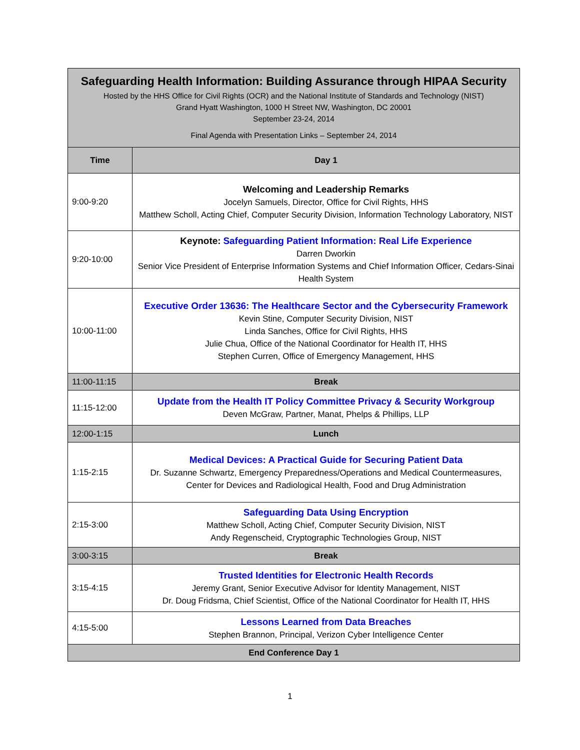| Safeguarding Health Information: Building Assurance through HIPAA Security Hosted by the HHS Office for Civil Rights (OCR) and the National Institute of Standards and Technology (NIST) Grand Hyatt Washington, 1000 H Street NW, Washington, DC 20001 September 23-24, 2014 Final Agenda with Presentation Links – September 24, 2014 | |
| Time | Day 1 |
| 9:00-9:20 | Welcoming and Leadership Remarks Jocelyn Samuels, Director, Office for Civil Rights, HHS Matthew Scholl, Acting Chief, Computer Security Division, Information Technology Laboratory, NIST |
| 9:20-10:00 | Keynote: Safeguarding Patient Information: Real Life Experience Darren Dworkin Senior Vice President of Enterprise Information Systems and Chief Information Officer, Cedars-Sinai Health System |
| 10:00-11:00 | Executive Order 13636: The Healthcare Sector and the Cybersecurity Framework Kevin Stine, Computer Security Division, NIST Linda Sanches, Office for Civil Rights, HHS Julie Chua, Office of the National Coordinator for Health IT, HHS Stephen Curren, Office of Emergency Management, HHS |
| 11:00-11:15 | Break |
| 11:15-12:00 | Update from the Health IT Policy Committee Privacy & Security Workgroup Deven McGraw, Partner, Manat, Phelps & Phillips, LLP |
| 12:00-1:15 | Lunch |
| 1:15-2:15 | Medical Devices: A Practical Guide for Securing Patient Data Dr. Suzanne Schwartz, Emergency Preparedness/Operations and Medical Countermeasures, Center for Devices and Radiological Health, Food and Drug Administration |
| 2:15-3:00 | Safeguarding Data Using Encryption Matthew Scholl, Acting Chief, Computer Security Division, NIST Andy Regenscheid, Cryptographic Technologies Group, NIST |
| 3:00-3:15 | Break |
| 3:15-4:15 | Trusted Identities for Electronic Health Records Jeremy Grant, Senior Executive Advisor for Identity Management, NIST Dr. Doug Fridsma, Chief Scientist, Office of the National Coordinator for Health IT, HHS |
| 4:15-5:00 | Lessons Learned from Data Breaches Stephen Brannon, Principal, Verizon Cyber Intelligence Center |
| End Conference Day 1 | |
1